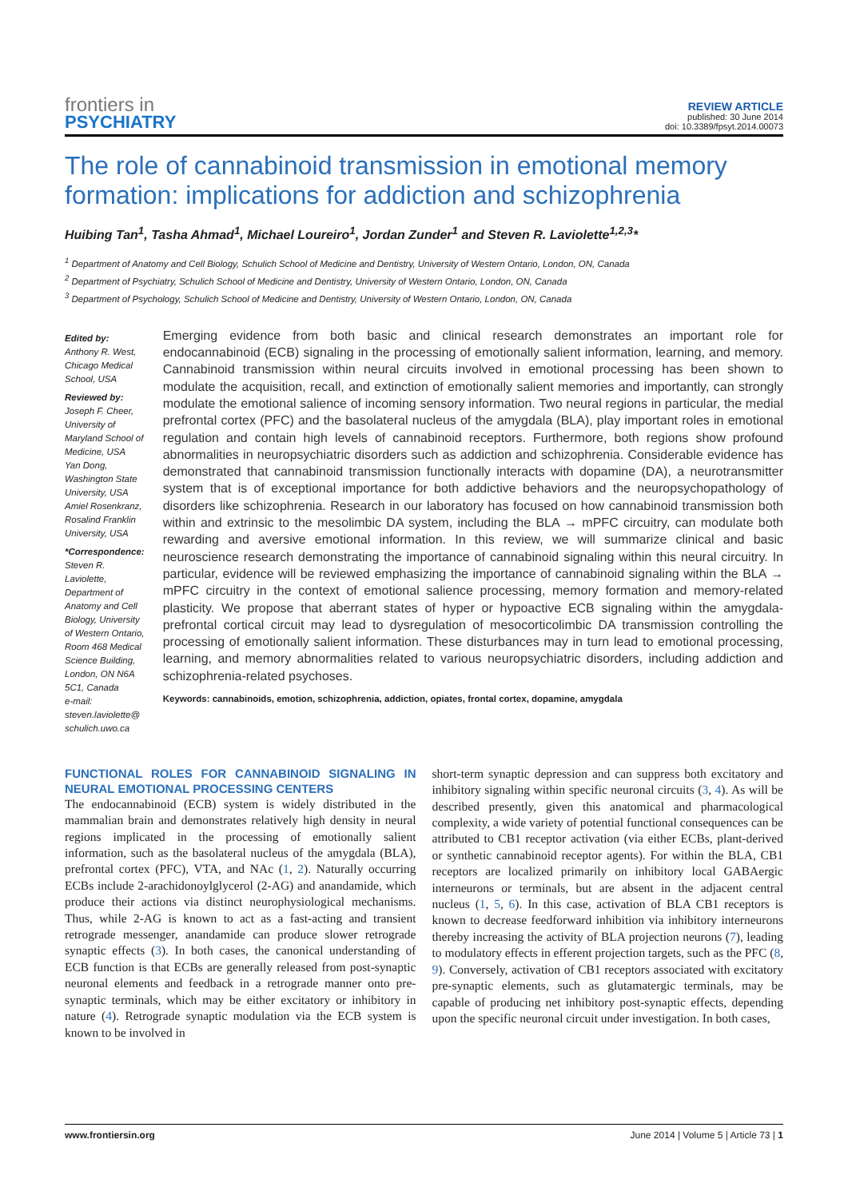frontiers in
PSYCHIATRY
REVIEW ARTICLE
published: 30 June 2014
doi: 10.3389/fpsyt.2014.00073
The role of cannabinoid transmission in emotional memory formation: implications for addiction and schizophrenia
Huibing Tan<sup>1</sup>, Tasha Ahmad<sup>1</sup>, Michael Loureiro<sup>1</sup>, Jordan Zunder<sup>1</sup> and Steven R. Laviolette<sup>1,2,3</sup>*
<sup>1</sup> Department of Anatomy and Cell Biology, Schulich School of Medicine and Dentistry, University of Western Ontario, London, ON, Canada
<sup>2</sup> Department of Psychiatry, Schulich School of Medicine and Dentistry, University of Western Ontario, London, ON, Canada
<sup>3</sup> Department of Psychology, Schulich School of Medicine and Dentistry, University of Western Ontario, London, ON, Canada
Edited by:
Anthony R. West, Chicago Medical School, USA
Reviewed by:
Joseph F. Cheer, University of Maryland School of Medicine, USA
Yan Dong, Washington State University, USA
Amiel Rosenkranz, Rosalind Franklin University, USA
*Correspondence:
Steven R. Laviolette, Department of Anatomy and Cell Biology, University of Western Ontario, Room 468 Medical Science Building, London, ON N6A 5C1, Canada
e-mail: steven.laviolette@ schulich.uwo.ca
Emerging evidence from both basic and clinical research demonstrates an important role for endocannabinoid (ECB) signaling in the processing of emotionally salient information, learning, and memory. Cannabinoid transmission within neural circuits involved in emotional processing has been shown to modulate the acquisition, recall, and extinction of emotionally salient memories and importantly, can strongly modulate the emotional salience of incoming sensory information. Two neural regions in particular, the medial prefrontal cortex (PFC) and the basolateral nucleus of the amygdala (BLA), play important roles in emotional regulation and contain high levels of cannabinoid receptors. Furthermore, both regions show profound abnormalities in neuropsychiatric disorders such as addiction and schizophrenia. Considerable evidence has demonstrated that cannabinoid transmission functionally interacts with dopamine (DA), a neurotransmitter system that is of exceptional importance for both addictive behaviors and the neuropsychopathology of disorders like schizophrenia. Research in our laboratory has focused on how cannabinoid transmission both within and extrinsic to the mesolimbic DA system, including the BLA → mPFC circuitry, can modulate both rewarding and aversive emotional information. In this review, we will summarize clinical and basic neuroscience research demonstrating the importance of cannabinoid signaling within this neural circuitry. In particular, evidence will be reviewed emphasizing the importance of cannabinoid signaling within the BLA → mPFC circuitry in the context of emotional salience processing, memory formation and memory-related plasticity. We propose that aberrant states of hyper or hypoactive ECB signaling within the amygdala-prefrontal cortical circuit may lead to dysregulation of mesocorticolimbic DA transmission controlling the processing of emotionally salient information. These disturbances may in turn lead to emotional processing, learning, and memory abnormalities related to various neuropsychiatric disorders, including addiction and schizophrenia-related psychoses.
Keywords: cannabinoids, emotion, schizophrenia, addiction, opiates, frontal cortex, dopamine, amygdala
FUNCTIONAL ROLES FOR CANNABINOID SIGNALING IN NEURAL EMOTIONAL PROCESSING CENTERS
The endocannabinoid (ECB) system is widely distributed in the mammalian brain and demonstrates relatively high density in neural regions implicated in the processing of emotionally salient information, such as the basolateral nucleus of the amygdala (BLA), prefrontal cortex (PFC), VTA, and NAc (1, 2). Naturally occurring ECBs include 2-arachidonoylglycerol (2-AG) and anandamide, which produce their actions via distinct neurophysiological mechanisms. Thus, while 2-AG is known to act as a fast-acting and transient retrograde messenger, anandamide can produce slower retrograde synaptic effects (3). In both cases, the canonical understanding of ECB function is that ECBs are generally released from post-synaptic neuronal elements and feedback in a retrograde manner onto pre-synaptic terminals, which may be either excitatory or inhibitory in nature (4). Retrograde synaptic modulation via the ECB system is known to be involved in
short-term synaptic depression and can suppress both excitatory and inhibitory signaling within specific neuronal circuits (3, 4). As will be described presently, given this anatomical and pharmacological complexity, a wide variety of potential functional consequences can be attributed to CB1 receptor activation (via either ECBs, plant-derived or synthetic cannabinoid receptor agents). For within the BLA, CB1 receptors are localized primarily on inhibitory local GABAergic interneurons or terminals, but are absent in the adjacent central nucleus (1, 5, 6). In this case, activation of BLA CB1 receptors is known to decrease feedforward inhibition via inhibitory interneurons thereby increasing the activity of BLA projection neurons (7), leading to modulatory effects in efferent projection targets, such as the PFC (8, 9). Conversely, activation of CB1 receptors associated with excitatory pre-synaptic elements, such as glutamatergic terminals, may be capable of producing net inhibitory post-synaptic effects, depending upon the specific neuronal circuit under investigation. In both cases,
www.frontiersin.org June 2014 | Volume 5 | Article 73 | 1